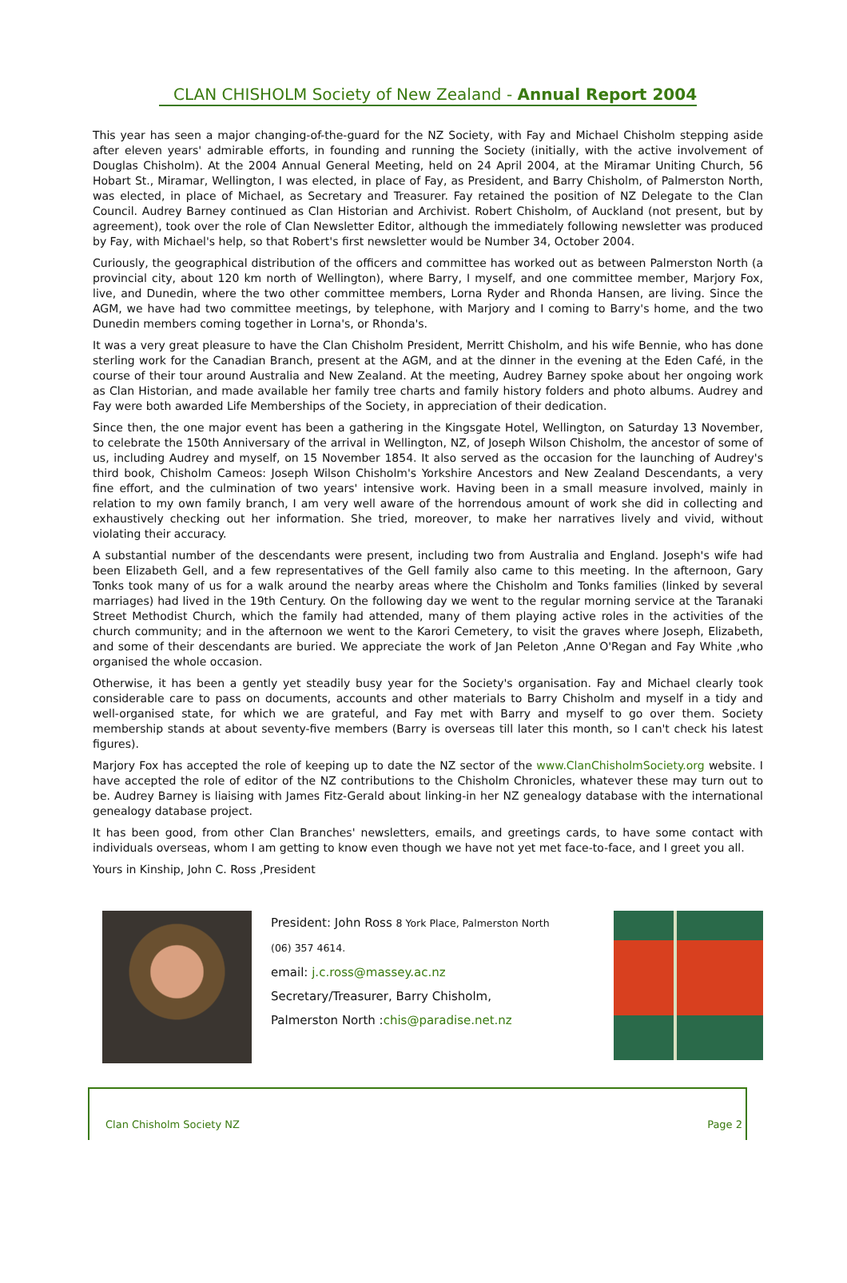CLAN CHISHOLM Society of New Zealand - Annual Report 2004
This year has seen a major changing-of-the-guard for the NZ Society, with Fay and Michael Chisholm stepping aside after eleven years' admirable efforts, in founding and running the Society (initially, with the active involvement of Douglas Chisholm). At the 2004 Annual General Meeting, held on 24 April 2004, at the Miramar Uniting Church, 56 Hobart St., Miramar, Wellington, I was elected, in place of Fay, as President, and Barry Chisholm, of Palmerston North, was elected, in place of Michael, as Secretary and Treasurer. Fay retained the position of NZ Delegate to the Clan Council. Audrey Barney continued as Clan Historian and Archivist. Robert Chisholm, of Auckland (not present, but by agreement), took over the role of Clan Newsletter Editor, although the immediately following newsletter was produced by Fay, with Michael's help, so that Robert's first newsletter would be Number 34, October 2004.
Curiously, the geographical distribution of the officers and committee has worked out as between Palmerston North (a provincial city, about 120 km north of Wellington), where Barry, I myself, and one committee member, Marjory Fox, live, and Dunedin, where the two other committee members, Lorna Ryder and Rhonda Hansen, are living. Since the AGM, we have had two committee meetings, by telephone, with Marjory and I coming to Barry's home, and the two Dunedin members coming together in Lorna's, or Rhonda's.
It was a very great pleasure to have the Clan Chisholm President, Merritt Chisholm, and his wife Bennie, who has done sterling work for the Canadian Branch, present at the AGM, and at the dinner in the evening at the Eden Café, in the course of their tour around Australia and New Zealand. At the meeting, Audrey Barney spoke about her ongoing work as Clan Historian, and made available her family tree charts and family history folders and photo albums. Audrey and Fay were both awarded Life Memberships of the Society, in appreciation of their dedication.
Since then, the one major event has been a gathering in the Kingsgate Hotel, Wellington, on Saturday 13 November, to celebrate the 150th Anniversary of the arrival in Wellington, NZ, of Joseph Wilson Chisholm, the ancestor of some of us, including Audrey and myself, on 15 November 1854. It also served as the occasion for the launching of Audrey's third book, Chisholm Cameos: Joseph Wilson Chisholm's Yorkshire Ancestors and New Zealand Descendants, a very fine effort, and the culmination of two years' intensive work. Having been in a small measure involved, mainly in relation to my own family branch, I am very well aware of the horrendous amount of work she did in collecting and exhaustively checking out her information. She tried, moreover, to make her narratives lively and vivid, without violating their accuracy.
A substantial number of the descendants were present, including two from Australia and England. Joseph's wife had been Elizabeth Gell, and a few representatives of the Gell family also came to this meeting. In the afternoon, Gary Tonks took many of us for a walk around the nearby areas where the Chisholm and Tonks families (linked by several marriages) had lived in the 19th Century. On the following day we went to the regular morning service at the Taranaki Street Methodist Church, which the family had attended, many of them playing active roles in the activities of the church community; and in the afternoon we went to the Karori Cemetery, to visit the graves where Joseph, Elizabeth, and some of their descendants are buried. We appreciate the work of Jan Peleton ,Anne O'Regan and Fay White ,who organised the whole occasion.
Otherwise, it has been a gently yet steadily busy year for the Society's organisation. Fay and Michael clearly took considerable care to pass on documents, accounts and other materials to Barry Chisholm and myself in a tidy and well-organised state, for which we are grateful, and Fay met with Barry and myself to go over them. Society membership stands at about seventy-five members (Barry is overseas till later this month, so I can't check his latest figures).
Marjory Fox has accepted the role of keeping up to date the NZ sector of the www.ClanChisholmSociety.org website. I have accepted the role of editor of the NZ contributions to the Chisholm Chronicles, whatever these may turn out to be. Audrey Barney is liaising with James Fitz-Gerald about linking-in her NZ genealogy database with the international genealogy database project.
It has been good, from other Clan Branches' newsletters, emails, and greetings cards, to have some contact with individuals overseas, whom I am getting to know even though we have not yet met face-to-face, and I greet you all.
Yours in Kinship, John C. Ross ,President
President: John Ross 8 York Place, Palmerston North
(06) 357 4614.
email: j.c.ross@massey.ac.nz
Secretary/Treasurer, Barry Chisholm,
Palmerston North :chis@paradise.net.nz
Clan Chisholm Society NZ Page 2